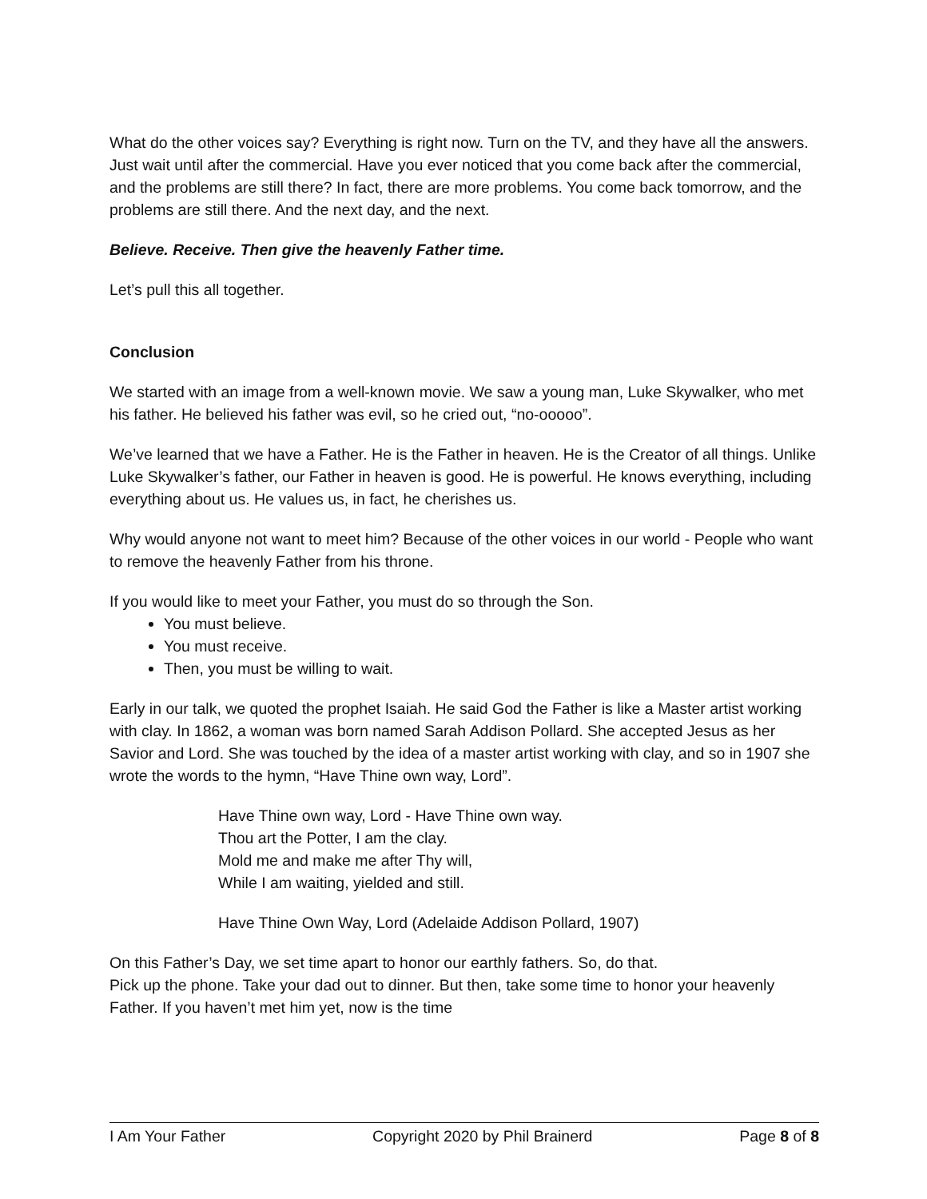What do the other voices say? Everything is right now. Turn on the TV, and they have all the answers. Just wait until after the commercial. Have you ever noticed that you come back after the commercial, and the problems are still there? In fact, there are more problems. You come back tomorrow, and the problems are still there. And the next day, and the next.
Believe. Receive. Then give the heavenly Father time.
Let’s pull this all together.
Conclusion
We started with an image from a well-known movie. We saw a young man, Luke Skywalker, who met his father. He believed his father was evil, so he cried out, “no-ooooo”.
We’ve learned that we have a Father. He is the Father in heaven. He is the Creator of all things. Unlike Luke Skywalker’s father, our Father in heaven is good. He is powerful. He knows everything, including everything about us. He values us, in fact, he cherishes us.
Why would anyone not want to meet him? Because of the other voices in our world - People who want to remove the heavenly Father from his throne.
If you would like to meet your Father, you must do so through the Son.
You must believe.
You must receive.
Then, you must be willing to wait.
Early in our talk, we quoted the prophet Isaiah. He said God the Father is like a Master artist working with clay. In 1862, a woman was born named Sarah Addison Pollard. She accepted Jesus as her Savior and Lord. She was touched by the idea of a master artist working with clay, and so in 1907 she wrote the words to the hymn, “Have Thine own way, Lord”.
Have Thine own way, Lord - Have Thine own way.
Thou art the Potter, I am the clay.
Mold me and make me after Thy will,
While I am waiting, yielded and still.
Have Thine Own Way, Lord (Adelaide Addison Pollard, 1907)
On this Father’s Day, we set time apart to honor our earthly fathers. So, do that.
Pick up the phone. Take your dad out to dinner. But then, take some time to honor your heavenly Father. If you haven’t met him yet, now is the time
I Am Your Father Copyright 2020 by Phil Brainerd Page 8 of 8